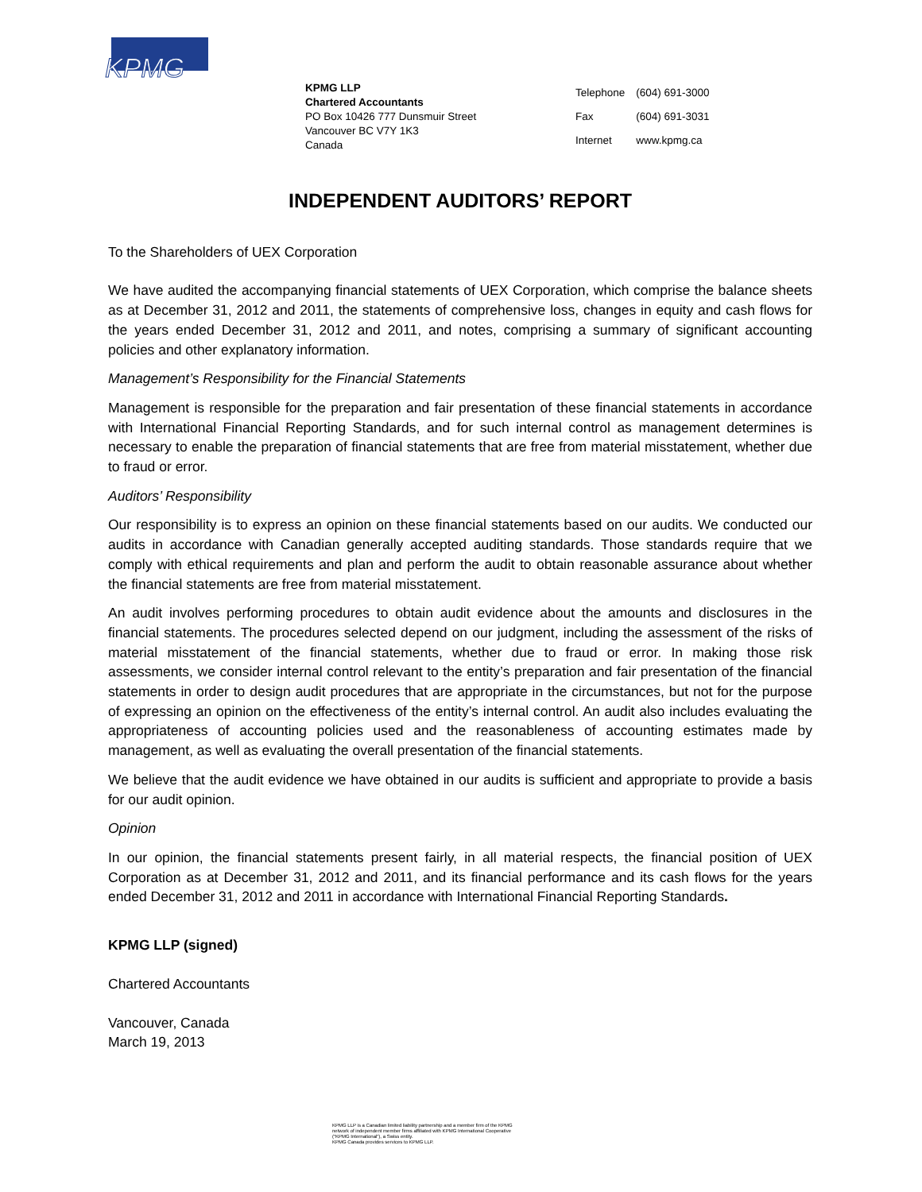KPMG
KPMG LLP
Chartered Accountants
PO Box 10426 777 Dunsmuir Street
Vancouver BC V7Y 1K3
Canada
| Telephone | (604) 691-3000 |
| Fax | (604) 691-3031 |
| Internet | www.kpmg.ca |
INDEPENDENT AUDITORS’ REPORT
To the Shareholders of UEX Corporation
We have audited the accompanying financial statements of UEX Corporation, which comprise the balance sheets as at December 31, 2012 and 2011, the statements of comprehensive loss, changes in equity and cash flows for the years ended December 31, 2012 and 2011, and notes, comprising a summary of significant accounting policies and other explanatory information.
Management’s Responsibility for the Financial Statements
Management is responsible for the preparation and fair presentation of these financial statements in accordance with International Financial Reporting Standards, and for such internal control as management determines is necessary to enable the preparation of financial statements that are free from material misstatement, whether due to fraud or error.
Auditors’ Responsibility
Our responsibility is to express an opinion on these financial statements based on our audits. We conducted our audits in accordance with Canadian generally accepted auditing standards. Those standards require that we comply with ethical requirements and plan and perform the audit to obtain reasonable assurance about whether the financial statements are free from material misstatement.
An audit involves performing procedures to obtain audit evidence about the amounts and disclosures in the financial statements. The procedures selected depend on our judgment, including the assessment of the risks of material misstatement of the financial statements, whether due to fraud or error. In making those risk assessments, we consider internal control relevant to the entity’s preparation and fair presentation of the financial statements in order to design audit procedures that are appropriate in the circumstances, but not for the purpose of expressing an opinion on the effectiveness of the entity’s internal control. An audit also includes evaluating the appropriateness of accounting policies used and the reasonableness of accounting estimates made by management, as well as evaluating the overall presentation of the financial statements.
We believe that the audit evidence we have obtained in our audits is sufficient and appropriate to provide a basis for our audit opinion.
Opinion
In our opinion, the financial statements present fairly, in all material respects, the financial position of UEX Corporation as at December 31, 2012 and 2011, and its financial performance and its cash flows for the years ended December 31, 2012 and 2011 in accordance with International Financial Reporting Standards.
KPMG LLP (signed)
Chartered Accountants
Vancouver, Canada
March 19, 2013
KPMG LLP is a Canadian limited liability partnership and a member firm of the KPMG
network of independent member firms affiliated with KPMG International Cooperative
(“KPMG International”), a Swiss entity.
KPMG Canada provides services to KPMG LLP.